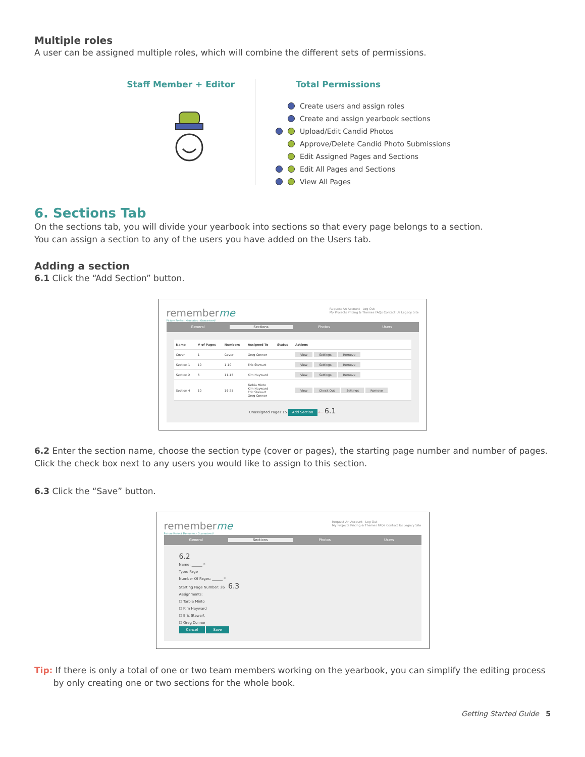Multiple roles
A user can be assigned multiple roles, which will combine the different sets of permissions.
Staff Member + Editor Total Permissions
Create users and assign roles
Create and assign yearbook sections
Upload/Edit Candid Photos
Approve/Delete Candid Photo Submissions
Edit Assigned Pages and Sections
Edit All Pages and Sections
View All Pages
6. Sections Tab
On the sections tab, you will divide your yearbook into sections so that every page belongs to a section.
You can assign a section to any of the users you have added on the Users tab.
Adding a section
6.1 Click the “Add Section” button.
rememberme Request An Account Log Out
My Projects Pricing & Themes FAQs Contact Us Legacy Site
Picture Perfect Memories - Guaranteed!
General Sections Photos Users
| Name | # of Pages | Numbers | Assigned To | Status | Actions |
| --- | --- | --- | --- | --- | --- |
| Cover | 1 | Cover | Greg Connor | | View Settings Remove |
| Section 1 | 10 | 1-10 | Eric Stewart | | View Settings Remove |
| Section 2 | 5 | 11-15 | Kim Hayward | | View Settings Remove |
| Section 4 | 10 | 16-25 | Tarbia Minto Kim Hayward Eric Stewart Greg Connor | | View Check Out Settings Remove |
Unassigned Pages:15 Add Section ⟵ 6.1
6.2 Enter the section name, choose the section type (cover or pages), the starting page number and number of pages. Click the check box next to any users you would like to assign to this section.
6.3 Click the “Save” button.
rememberme Request An Account Log Out
My Projects Pricing & Themes FAQs Contact Us Legacy Site
Picture Perfect Memories - Guaranteed!
General Sections Photos Users
6.2
Name: ______ *
Type: Page
Number Of Pages: ______ *
Starting Page Number: 26 6.3
Assignments:
☐ Tarbia Minto
☐ Kim Hayward
☐ Eric Stewart
☐ Greg Connor
Cancel Save
Tip: If there is only a total of one or two team members working on the yearbook, you can simplify the editing process
by only creating one or two sections for the whole book.
Getting Started Guide 5